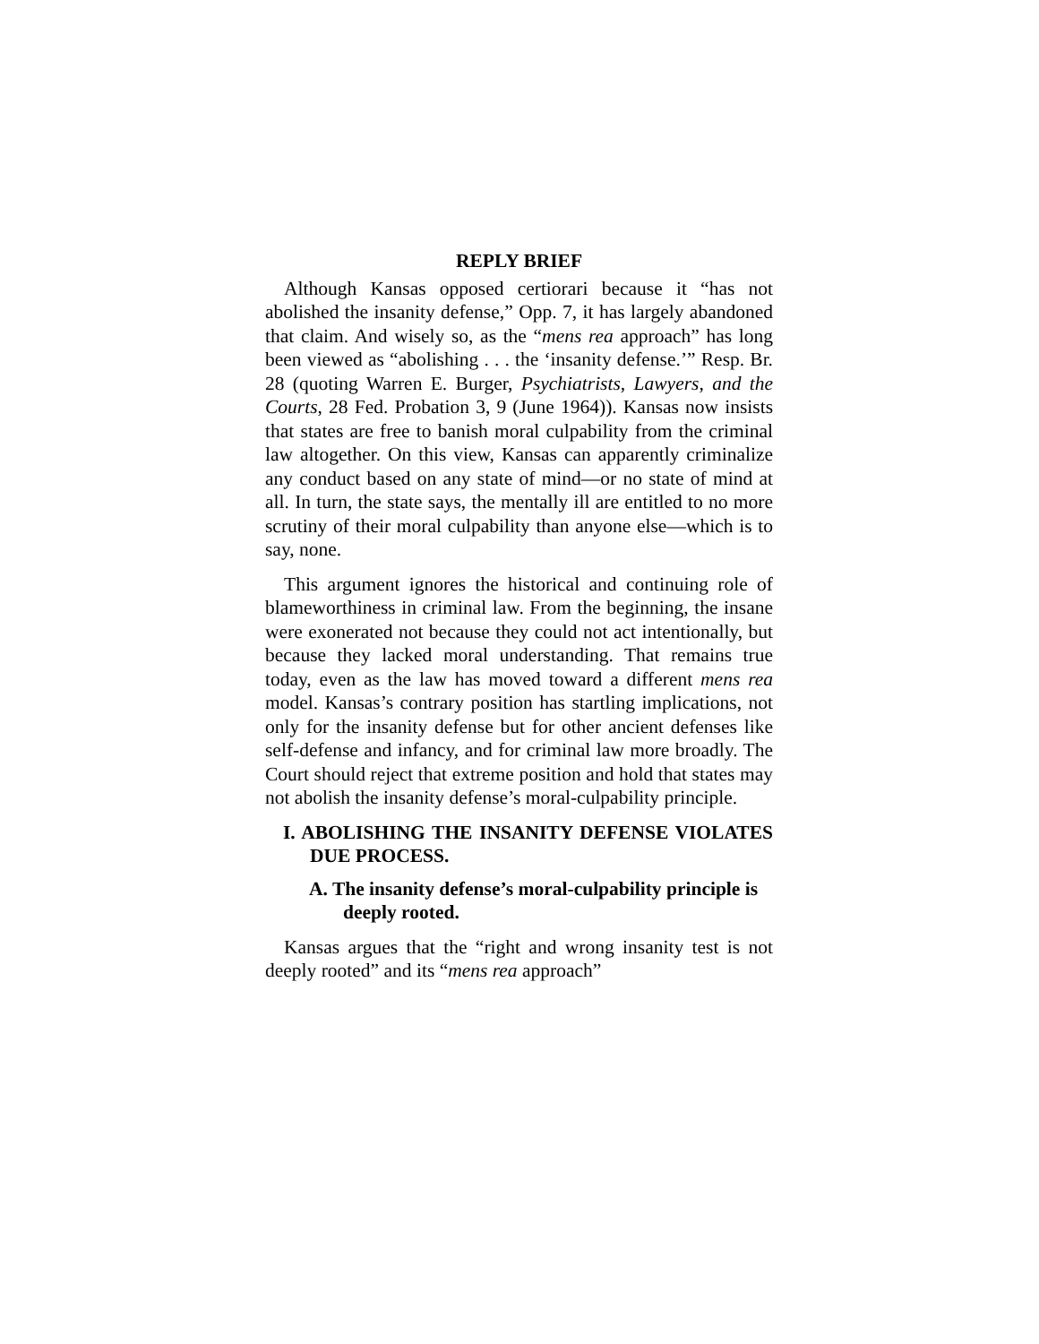REPLY BRIEF
Although Kansas opposed certiorari because it “has not abolished the insanity defense,” Opp. 7, it has largely abandoned that claim. And wisely so, as the “mens rea approach” has long been viewed as “abolishing . . . the ‘insanity defense.’” Resp. Br. 28 (quoting Warren E. Burger, Psychiatrists, Lawyers, and the Courts, 28 Fed. Probation 3, 9 (June 1964)). Kansas now insists that states are free to banish moral culpability from the criminal law altogether. On this view, Kansas can apparently criminalize any conduct based on any state of mind—or no state of mind at all. In turn, the state says, the mentally ill are entitled to no more scrutiny of their moral culpability than anyone else—which is to say, none.
This argument ignores the historical and continuing role of blameworthiness in criminal law. From the beginning, the insane were exonerated not because they could not act intentionally, but because they lacked moral understanding. That remains true today, even as the law has moved toward a different mens rea model. Kansas’s contrary position has startling implications, not only for the insanity defense but for other ancient defenses like self-defense and infancy, and for criminal law more broadly. The Court should reject that extreme position and hold that states may not abolish the insanity defense’s moral-culpability principle.
I. ABOLISHING THE INSANITY DEFENSE VIOLATES DUE PROCESS.
A. The insanity defense’s moral-culpability principle is deeply rooted.
Kansas argues that the “right and wrong insanity test is not deeply rooted” and its “mens rea approach”